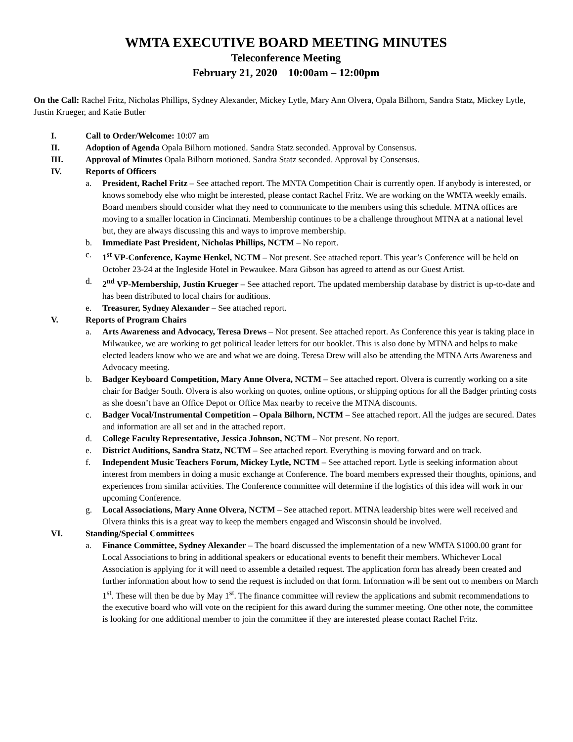WMTA EXECUTIVE BOARD MEETING MINUTES
Teleconference Meeting
February 21, 2020 10:00am – 12:00pm
On the Call: Rachel Fritz, Nicholas Phillips, Sydney Alexander, Mickey Lytle, Mary Ann Olvera, Opala Bilhorn, Sandra Statz, Mickey Lytle, Justin Krueger, and Katie Butler
I. Call to Order/Welcome: 10:07 am
II. Adoption of Agenda Opala Bilhorn motioned. Sandra Statz seconded. Approval by Consensus.
III. Approval of Minutes Opala Bilhorn motioned. Sandra Statz seconded. Approval by Consensus.
IV. Reports of Officers
a. President, Rachel Fritz – See attached report. The MNTA Competition Chair is currently open. If anybody is interested, or knows somebody else who might be interested, please contact Rachel Fritz. We are working on the WMTA weekly emails. Board members should consider what they need to communicate to the members using this schedule. MTNA offices are moving to a smaller location in Cincinnati. Membership continues to be a challenge throughout MTNA at a national level but, they are always discussing this and ways to improve membership.
b. Immediate Past President, Nicholas Phillips, NCTM – No report.
c. 1<sup>st</sup> VP-Conference, Kayme Henkel, NCTM – Not present. See attached report. This year’s Conference will be held on October 23-24 at the Ingleside Hotel in Pewaukee. Mara Gibson has agreed to attend as our Guest Artist.
d. 2<sup>nd</sup> VP-Membership, Justin Krueger – See attached report. The updated membership database by district is up-to-date and has been distributed to local chairs for auditions.
e. Treasurer, Sydney Alexander – See attached report.
V. Reports of Program Chairs
a. Arts Awareness and Advocacy, Teresa Drews – Not present. See attached report. As Conference this year is taking place in Milwaukee, we are working to get political leader letters for our booklet. This is also done by MTNA and helps to make elected leaders know who we are and what we are doing. Teresa Drew will also be attending the MTNA Arts Awareness and Advocacy meeting.
b. Badger Keyboard Competition, Mary Anne Olvera, NCTM – See attached report. Olvera is currently working on a site chair for Badger South. Olvera is also working on quotes, online options, or shipping options for all the Badger printing costs as she doesn’t have an Office Depot or Office Max nearby to receive the MTNA discounts.
c. Badger Vocal/Instrumental Competition – Opala Bilhorn, NCTM – See attached report. All the judges are secured. Dates and information are all set and in the attached report.
d. College Faculty Representative, Jessica Johnson, NCTM – Not present. No report.
e. District Auditions, Sandra Statz, NCTM – See attached report. Everything is moving forward and on track.
f. Independent Music Teachers Forum, Mickey Lytle, NCTM – See attached report. Lytle is seeking information about interest from members in doing a music exchange at Conference. The board members expressed their thoughts, opinions, and experiences from similar activities. The Conference committee will determine if the logistics of this idea will work in our upcoming Conference.
g. Local Associations, Mary Anne Olvera, NCTM – See attached report. MTNA leadership bites were well received and Olvera thinks this is a great way to keep the members engaged and Wisconsin should be involved.
VI. Standing/Special Committees
a. Finance Committee, Sydney Alexander – The board discussed the implementation of a new WMTA $1000.00 grant for Local Associations to bring in additional speakers or educational events to benefit their members. Whichever Local Association is applying for it will need to assemble a detailed request. The application form has already been created and further information about how to send the request is included on that form. Information will be sent out to members on March 1<sup>st</sup>. These will then be due by May 1<sup>st</sup>. The finance committee will review the applications and submit recommendations to the executive board who will vote on the recipient for this award during the summer meeting. One other note, the committee is looking for one additional member to join the committee if they are interested please contact Rachel Fritz.